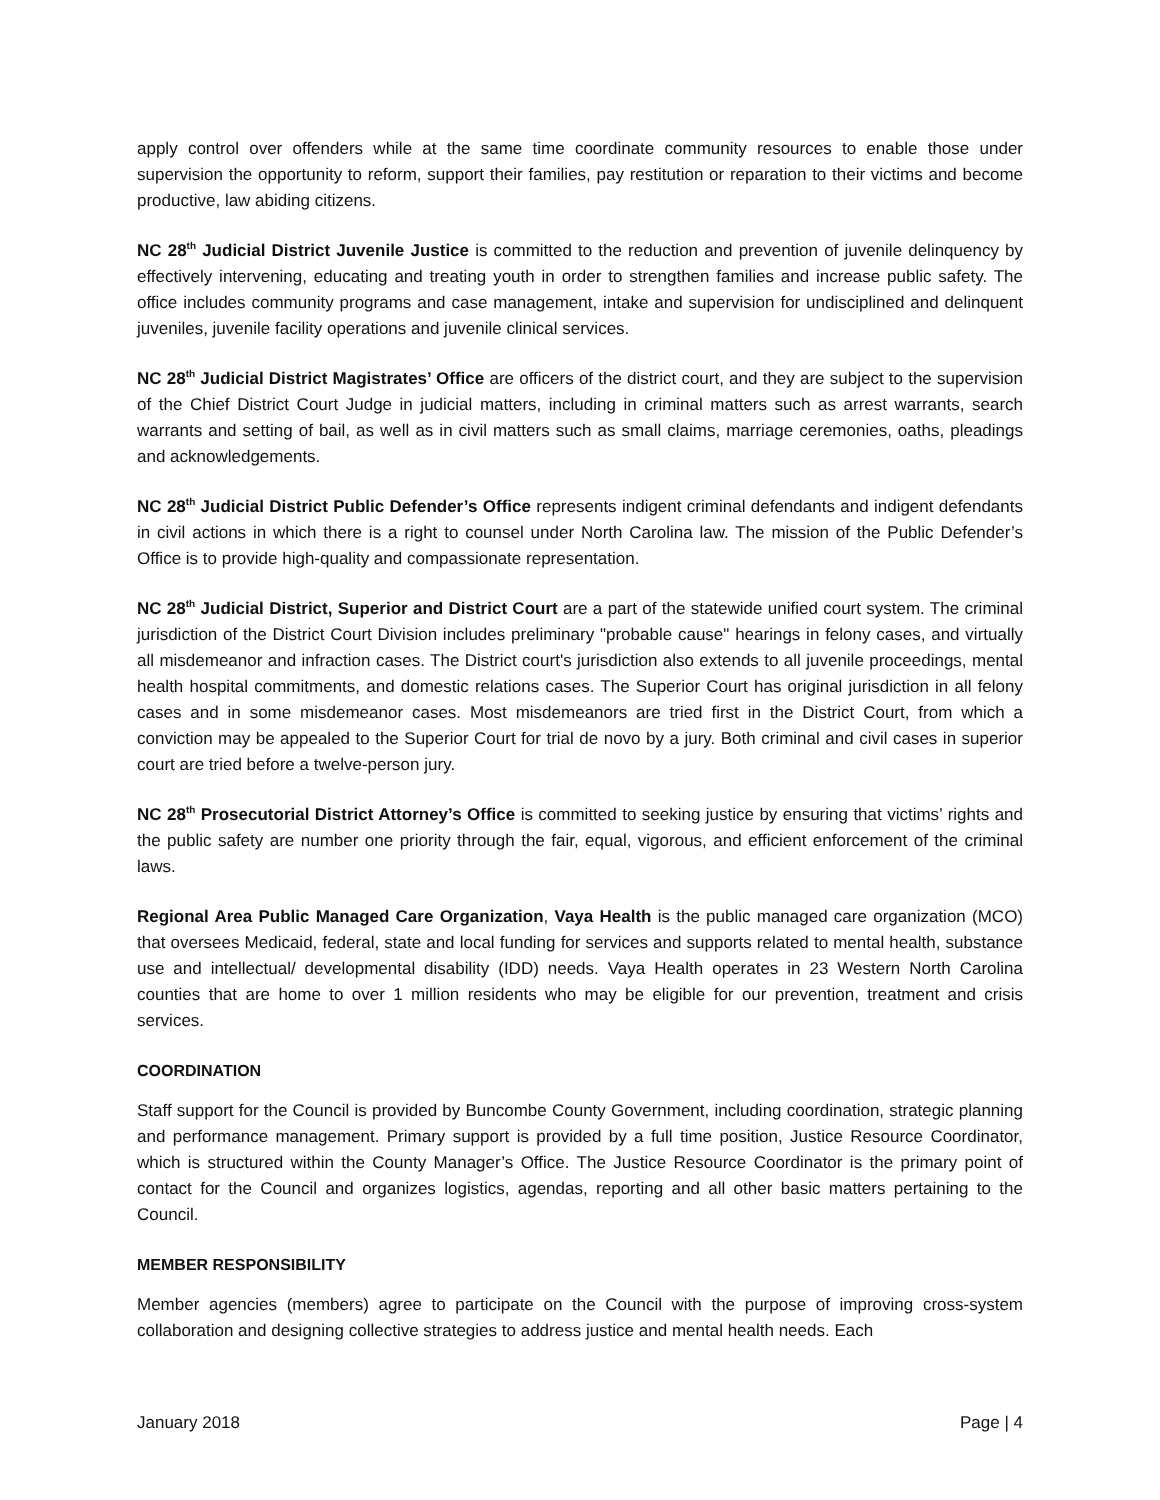apply control over offenders while at the same time coordinate community resources to enable those under supervision the opportunity to reform, support their families, pay restitution or reparation to their victims and become productive, law abiding citizens.
NC 28<sup>th</sup> Judicial District Juvenile Justice is committed to the reduction and prevention of juvenile delinquency by effectively intervening, educating and treating youth in order to strengthen families and increase public safety. The office includes community programs and case management, intake and supervision for undisciplined and delinquent juveniles, juvenile facility operations and juvenile clinical services.
NC 28<sup>th</sup> Judicial District Magistrates’ Office are officers of the district court, and they are subject to the supervision of the Chief District Court Judge in judicial matters, including in criminal matters such as arrest warrants, search warrants and setting of bail, as well as in civil matters such as small claims, marriage ceremonies, oaths, pleadings and acknowledgements.
NC 28<sup>th</sup> Judicial District Public Defender’s Office represents indigent criminal defendants and indigent defendants in civil actions in which there is a right to counsel under North Carolina law. The mission of the Public Defender’s Office is to provide high-quality and compassionate representation.
NC 28<sup>th</sup> Judicial District, Superior and District Court are a part of the statewide unified court system. The criminal jurisdiction of the District Court Division includes preliminary "probable cause" hearings in felony cases, and virtually all misdemeanor and infraction cases. The District court's jurisdiction also extends to all juvenile proceedings, mental health hospital commitments, and domestic relations cases. The Superior Court has original jurisdiction in all felony cases and in some misdemeanor cases. Most misdemeanors are tried first in the District Court, from which a conviction may be appealed to the Superior Court for trial de novo by a jury. Both criminal and civil cases in superior court are tried before a twelve-person jury.
NC 28<sup>th</sup> Prosecutorial District Attorney’s Office is committed to seeking justice by ensuring that victims’ rights and the public safety are number one priority through the fair, equal, vigorous, and efficient enforcement of the criminal laws.
Regional Area Public Managed Care Organization, Vaya Health is the public managed care organization (MCO) that oversees Medicaid, federal, state and local funding for services and supports related to mental health, substance use and intellectual/ developmental disability (IDD) needs. Vaya Health operates in 23 Western North Carolina counties that are home to over 1 million residents who may be eligible for our prevention, treatment and crisis services.
COORDINATION
Staff support for the Council is provided by Buncombe County Government, including coordination, strategic planning and performance management. Primary support is provided by a full time position, Justice Resource Coordinator, which is structured within the County Manager’s Office. The Justice Resource Coordinator is the primary point of contact for the Council and organizes logistics, agendas, reporting and all other basic matters pertaining to the Council.
MEMBER RESPONSIBILITY
Member agencies (members) agree to participate on the Council with the purpose of improving cross-system collaboration and designing collective strategies to address justice and mental health needs. Each
January 2018 Page | 4